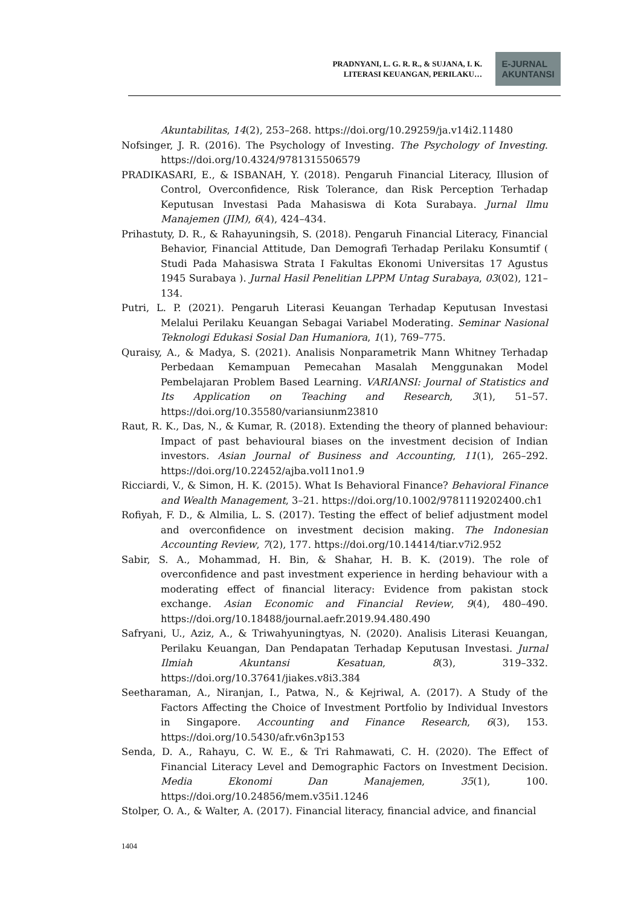PRADNYANI, L. G. R. R., & SUJANA, I. K.
LITERASI KEUANGAN, PERILAKU…
E-JURNAL
AKUNTANSI
Akuntabilitas, 14(2), 253–268. https://doi.org/10.29259/ja.v14i2.11480
Nofsinger, J. R. (2016). The Psychology of Investing. The Psychology of Investing. https://doi.org/10.4324/9781315506579
PRADIKASARI, E., & ISBANAH, Y. (2018). Pengaruh Financial Literacy, Illusion of Control, Overconfidence, Risk Tolerance, dan Risk Perception Terhadap Keputusan Investasi Pada Mahasiswa di Kota Surabaya. Jurnal Ilmu Manajemen (JIM), 6(4), 424–434.
Prihastuty, D. R., & Rahayuningsih, S. (2018). Pengaruh Financial Literacy, Financial Behavior, Financial Attitude, Dan Demografi Terhadap Perilaku Konsumtif ( Studi Pada Mahasiswa Strata I Fakultas Ekonomi Universitas 17 Agustus 1945 Surabaya ). Jurnal Hasil Penelitian LPPM Untag Surabaya, 03(02), 121–134.
Putri, L. P. (2021). Pengaruh Literasi Keuangan Terhadap Keputusan Investasi Melalui Perilaku Keuangan Sebagai Variabel Moderating. Seminar Nasional Teknologi Edukasi Sosial Dan Humaniora, 1(1), 769–775.
Quraisy, A., & Madya, S. (2021). Analisis Nonparametrik Mann Whitney Terhadap Perbedaan Kemampuan Pemecahan Masalah Menggunakan Model Pembelajaran Problem Based Learning. VARIANSI: Journal of Statistics and Its Application on Teaching and Research, 3(1), 51–57. https://doi.org/10.35580/variansiunm23810
Raut, R. K., Das, N., & Kumar, R. (2018). Extending the theory of planned behaviour: Impact of past behavioural biases on the investment decision of Indian investors. Asian Journal of Business and Accounting, 11(1), 265–292. https://doi.org/10.22452/ajba.vol11no1.9
Ricciardi, V., & Simon, H. K. (2015). What Is Behavioral Finance? Behavioral Finance and Wealth Management, 3–21. https://doi.org/10.1002/9781119202400.ch1
Rofiyah, F. D., & Almilia, L. S. (2017). Testing the effect of belief adjustment model and overconfidence on investment decision making. The Indonesian Accounting Review, 7(2), 177. https://doi.org/10.14414/tiar.v7i2.952
Sabir, S. A., Mohammad, H. Bin, & Shahar, H. B. K. (2019). The role of overconfidence and past investment experience in herding behaviour with a moderating effect of financial literacy: Evidence from pakistan stock exchange. Asian Economic and Financial Review, 9(4), 480–490. https://doi.org/10.18488/journal.aefr.2019.94.480.490
Safryani, U., Aziz, A., & Triwahyuningtyas, N. (2020). Analisis Literasi Keuangan, Perilaku Keuangan, Dan Pendapatan Terhadap Keputusan Investasi. Jurnal Ilmiah Akuntansi Kesatuan, 8(3), 319–332. https://doi.org/10.37641/jiakes.v8i3.384
Seetharaman, A., Niranjan, I., Patwa, N., & Kejriwal, A. (2017). A Study of the Factors Affecting the Choice of Investment Portfolio by Individual Investors in Singapore. Accounting and Finance Research, 6(3), 153. https://doi.org/10.5430/afr.v6n3p153
Senda, D. A., Rahayu, C. W. E., & Tri Rahmawati, C. H. (2020). The Effect of Financial Literacy Level and Demographic Factors on Investment Decision. Media Ekonomi Dan Manajemen, 35(1), 100. https://doi.org/10.24856/mem.v35i1.1246
Stolper, O. A., & Walter, A. (2017). Financial literacy, financial advice, and financial
1404